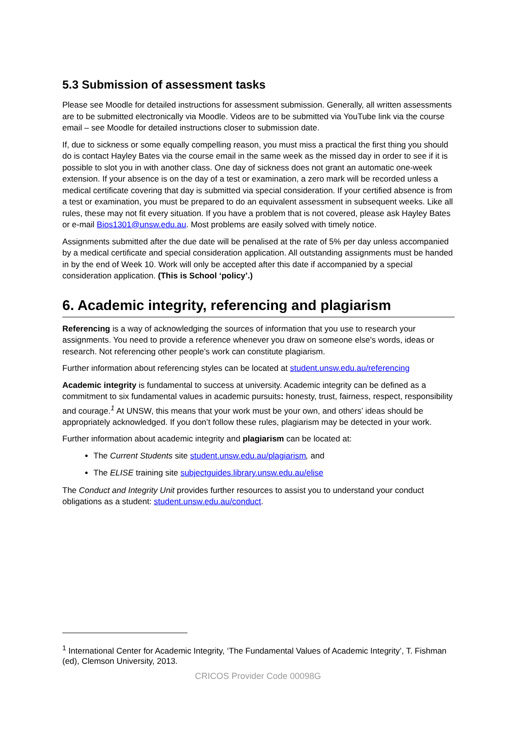5.3 Submission of assessment tasks
Please see Moodle for detailed instructions for assessment submission. Generally, all written assessments are to be submitted electronically via Moodle. Videos are to be submitted via YouTube link via the course email – see Moodle for detailed instructions closer to submission date.
If, due to sickness or some equally compelling reason, you must miss a practical the first thing you should do is contact Hayley Bates via the course email in the same week as the missed day in order to see if it is possible to slot you in with another class. One day of sickness does not grant an automatic one-week extension. If your absence is on the day of a test or examination, a zero mark will be recorded unless a medical certificate covering that day is submitted via special consideration. If your certified absence is from a test or examination, you must be prepared to do an equivalent assessment in subsequent weeks. Like all rules, these may not fit every situation. If you have a problem that is not covered, please ask Hayley Bates or e-mail Bios1301@unsw.edu.au. Most problems are easily solved with timely notice.
Assignments submitted after the due date will be penalised at the rate of 5% per day unless accompanied by a medical certificate and special consideration application. All outstanding assignments must be handed in by the end of Week 10. Work will only be accepted after this date if accompanied by a special consideration application. (This is School ‘policy’.)
6. Academic integrity, referencing and plagiarism
Referencing is a way of acknowledging the sources of information that you use to research your assignments. You need to provide a reference whenever you draw on someone else's words, ideas or research. Not referencing other people's work can constitute plagiarism.
Further information about referencing styles can be located at student.unsw.edu.au/referencing
Academic integrity is fundamental to success at university. Academic integrity can be defined as a commitment to six fundamental values in academic pursuits: honesty, trust, fairness, respect, responsibility and courage.<sup>1</sup> At UNSW, this means that your work must be your own, and others’ ideas should be appropriately acknowledged. If you don’t follow these rules, plagiarism may be detected in your work.
Further information about academic integrity and plagiarism can be located at:
The Current Students site student.unsw.edu.au/plagiarism, and
The ELISE training site subjectguides.library.unsw.edu.au/elise
The Conduct and Integrity Unit provides further resources to assist you to understand your conduct obligations as a student: student.unsw.edu.au/conduct.
<sup>1</sup> International Center for Academic Integrity, ‘The Fundamental Values of Academic Integrity’, T. Fishman (ed), Clemson University, 2013.
CRICOS Provider Code 00098G